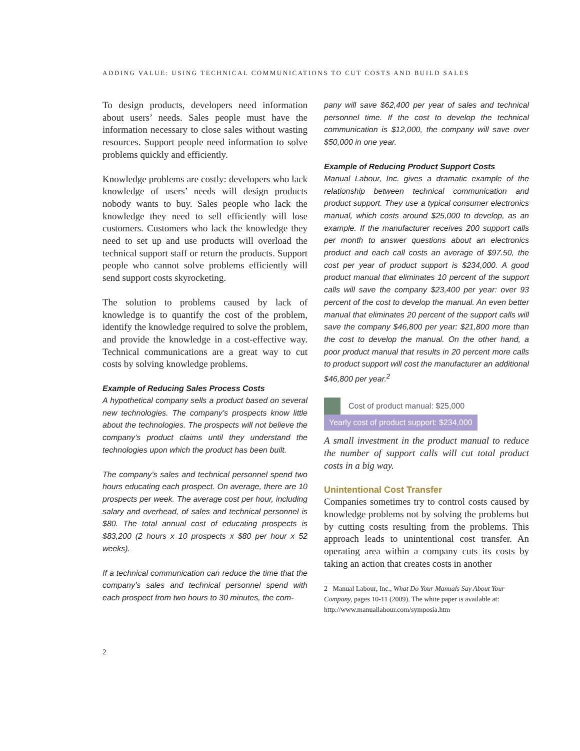ADDING VALUE: USING TECHNICAL COMMUNICATIONS TO CUT COSTS AND BUILD SALES
To design products, developers need information about users’ needs. Sales people must have the information necessary to close sales without wasting resources. Support people need information to solve problems quickly and efficiently.
Knowledge problems are costly: developers who lack knowledge of users’ needs will design products nobody wants to buy. Sales people who lack the knowledge they need to sell efficiently will lose customers. Customers who lack the knowledge they need to set up and use products will overload the technical support staff or return the products. Support people who cannot solve problems efficiently will send support costs skyrocketing.
The solution to problems caused by lack of knowledge is to quantify the cost of the problem, identify the knowledge required to solve the problem, and provide the knowledge in a cost-effective way. Technical communications are a great way to cut costs by solving knowledge problems.
Example of Reducing Sales Process Costs
A hypothetical company sells a product based on several new technologies. The company’s prospects know little about the technologies. The prospects will not believe the company’s product claims until they understand the technologies upon which the product has been built.
The company’s sales and technical personnel spend two hours educating each prospect. On average, there are 10 prospects per week. The average cost per hour, including salary and overhead, of sales and technical personnel is $80. The total annual cost of educating prospects is $83,200 (2 hours x 10 prospects x $80 per hour x 52 weeks).
If a technical communication can reduce the time that the company’s sales and technical personnel spend with each prospect from two hours to 30 minutes, the com-
pany will save $62,400 per year of sales and technical personnel time. If the cost to develop the technical communication is $12,000, the company will save over $50,000 in one year.
Example of Reducing Product Support Costs
Manual Labour, Inc. gives a dramatic example of the relationship between technical communication and product support. They use a typical consumer electronics manual, which costs around $25,000 to develop, as an example. If the manufacturer receives 200 support calls per month to answer questions about an electronics product and each call costs an average of $97.50, the cost per year of product support is $234,000. A good product manual that eliminates 10 percent of the support calls will save the company $23,400 per year: over 93 percent of the cost to develop the manual. An even better manual that eliminates 20 percent of the support calls will save the company $46,800 per year: $21,800 more than the cost to develop the manual. On the other hand, a poor product manual that results in 20 percent more calls to product support will cost the manufacturer an additional $46,800 per year.<sup>2</sup>
Cost of product manual: $25,000
Yearly cost of product support: $234,000
A small investment in the product manual to reduce the number of support calls will cut total product costs in a big way.
Unintentional Cost Transfer
Companies sometimes try to control costs caused by knowledge problems not by solving the problems but by cutting costs resulting from the problems. This approach leads to unintentional cost transfer. An operating area within a company cuts its costs by taking an action that creates costs in another
2 Manual Labour, Inc., What Do Your Manuals Say About Your Company, pages 10-11 (2009). The white paper is available at: http://www.manuallabour.com/symposia.htm
2